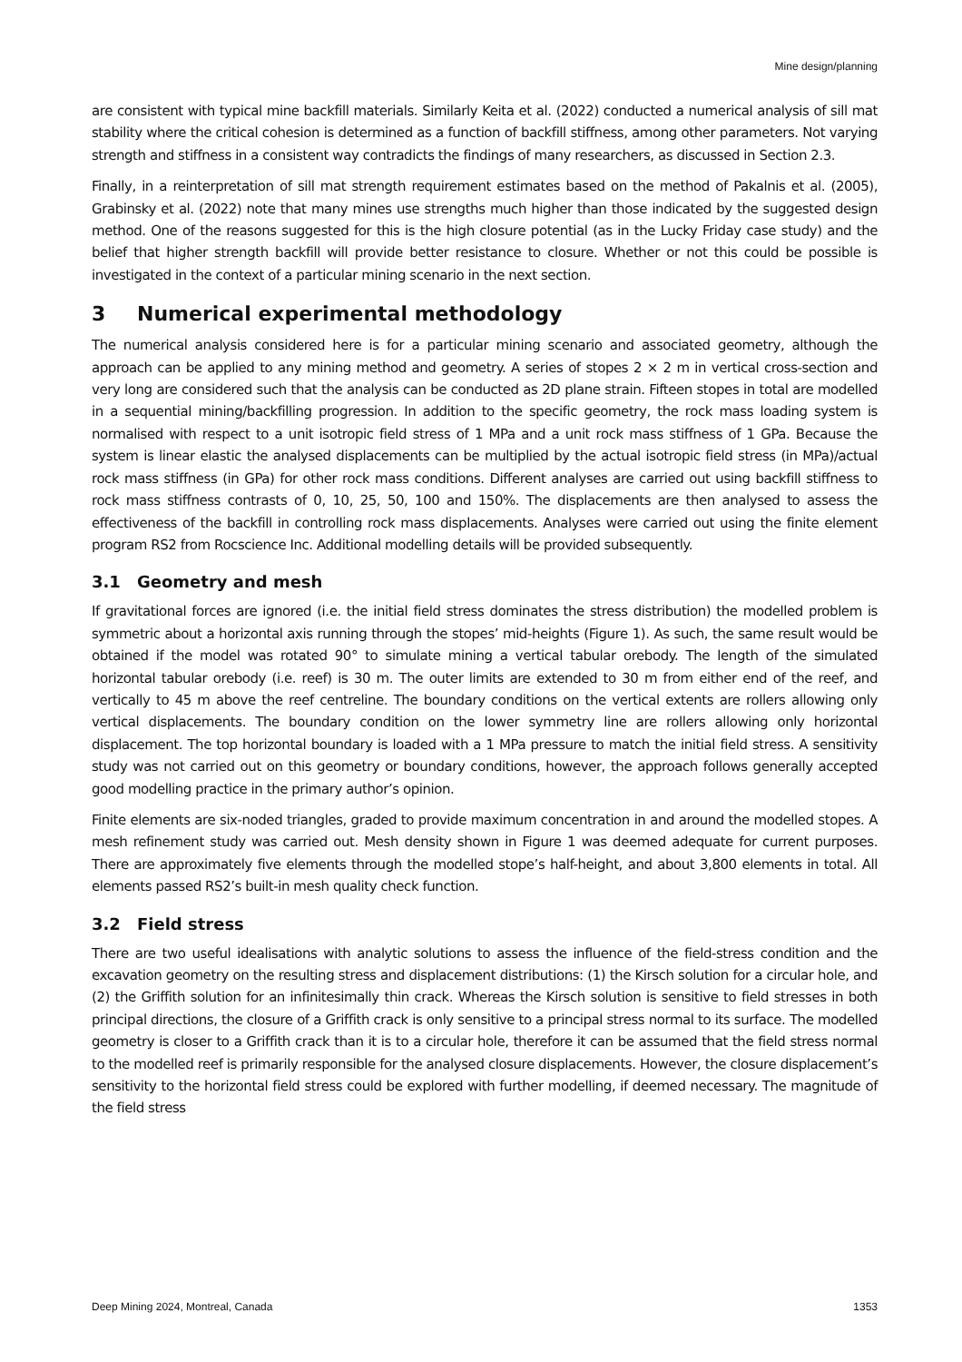Mine design/planning
are consistent with typical mine backfill materials. Similarly Keita et al. (2022) conducted a numerical analysis of sill mat stability where the critical cohesion is determined as a function of backfill stiffness, among other parameters. Not varying strength and stiffness in a consistent way contradicts the findings of many researchers, as discussed in Section 2.3.
Finally, in a reinterpretation of sill mat strength requirement estimates based on the method of Pakalnis et al. (2005), Grabinsky et al. (2022) note that many mines use strengths much higher than those indicated by the suggested design method. One of the reasons suggested for this is the high closure potential (as in the Lucky Friday case study) and the belief that higher strength backfill will provide better resistance to closure. Whether or not this could be possible is investigated in the context of a particular mining scenario in the next section.
3 Numerical experimental methodology
The numerical analysis considered here is for a particular mining scenario and associated geometry, although the approach can be applied to any mining method and geometry. A series of stopes 2 × 2 m in vertical cross-section and very long are considered such that the analysis can be conducted as 2D plane strain. Fifteen stopes in total are modelled in a sequential mining/backfilling progression. In addition to the specific geometry, the rock mass loading system is normalised with respect to a unit isotropic field stress of 1 MPa and a unit rock mass stiffness of 1 GPa. Because the system is linear elastic the analysed displacements can be multiplied by the actual isotropic field stress (in MPa)/actual rock mass stiffness (in GPa) for other rock mass conditions. Different analyses are carried out using backfill stiffness to rock mass stiffness contrasts of 0, 10, 25, 50, 100 and 150%. The displacements are then analysed to assess the effectiveness of the backfill in controlling rock mass displacements. Analyses were carried out using the finite element program RS2 from Rocscience Inc. Additional modelling details will be provided subsequently.
3.1 Geometry and mesh
If gravitational forces are ignored (i.e. the initial field stress dominates the stress distribution) the modelled problem is symmetric about a horizontal axis running through the stopes’ mid-heights (Figure 1). As such, the same result would be obtained if the model was rotated 90° to simulate mining a vertical tabular orebody. The length of the simulated horizontal tabular orebody (i.e. reef) is 30 m. The outer limits are extended to 30 m from either end of the reef, and vertically to 45 m above the reef centreline. The boundary conditions on the vertical extents are rollers allowing only vertical displacements. The boundary condition on the lower symmetry line are rollers allowing only horizontal displacement. The top horizontal boundary is loaded with a 1 MPa pressure to match the initial field stress. A sensitivity study was not carried out on this geometry or boundary conditions, however, the approach follows generally accepted good modelling practice in the primary author’s opinion.
Finite elements are six-noded triangles, graded to provide maximum concentration in and around the modelled stopes. A mesh refinement study was carried out. Mesh density shown in Figure 1 was deemed adequate for current purposes. There are approximately five elements through the modelled stope’s half-height, and about 3,800 elements in total. All elements passed RS2’s built-in mesh quality check function.
3.2 Field stress
There are two useful idealisations with analytic solutions to assess the influence of the field-stress condition and the excavation geometry on the resulting stress and displacement distributions: (1) the Kirsch solution for a circular hole, and (2) the Griffith solution for an infinitesimally thin crack. Whereas the Kirsch solution is sensitive to field stresses in both principal directions, the closure of a Griffith crack is only sensitive to a principal stress normal to its surface. The modelled geometry is closer to a Griffith crack than it is to a circular hole, therefore it can be assumed that the field stress normal to the modelled reef is primarily responsible for the analysed closure displacements. However, the closure displacement’s sensitivity to the horizontal field stress could be explored with further modelling, if deemed necessary. The magnitude of the field stress
Deep Mining 2024, Montreal, Canada 1353